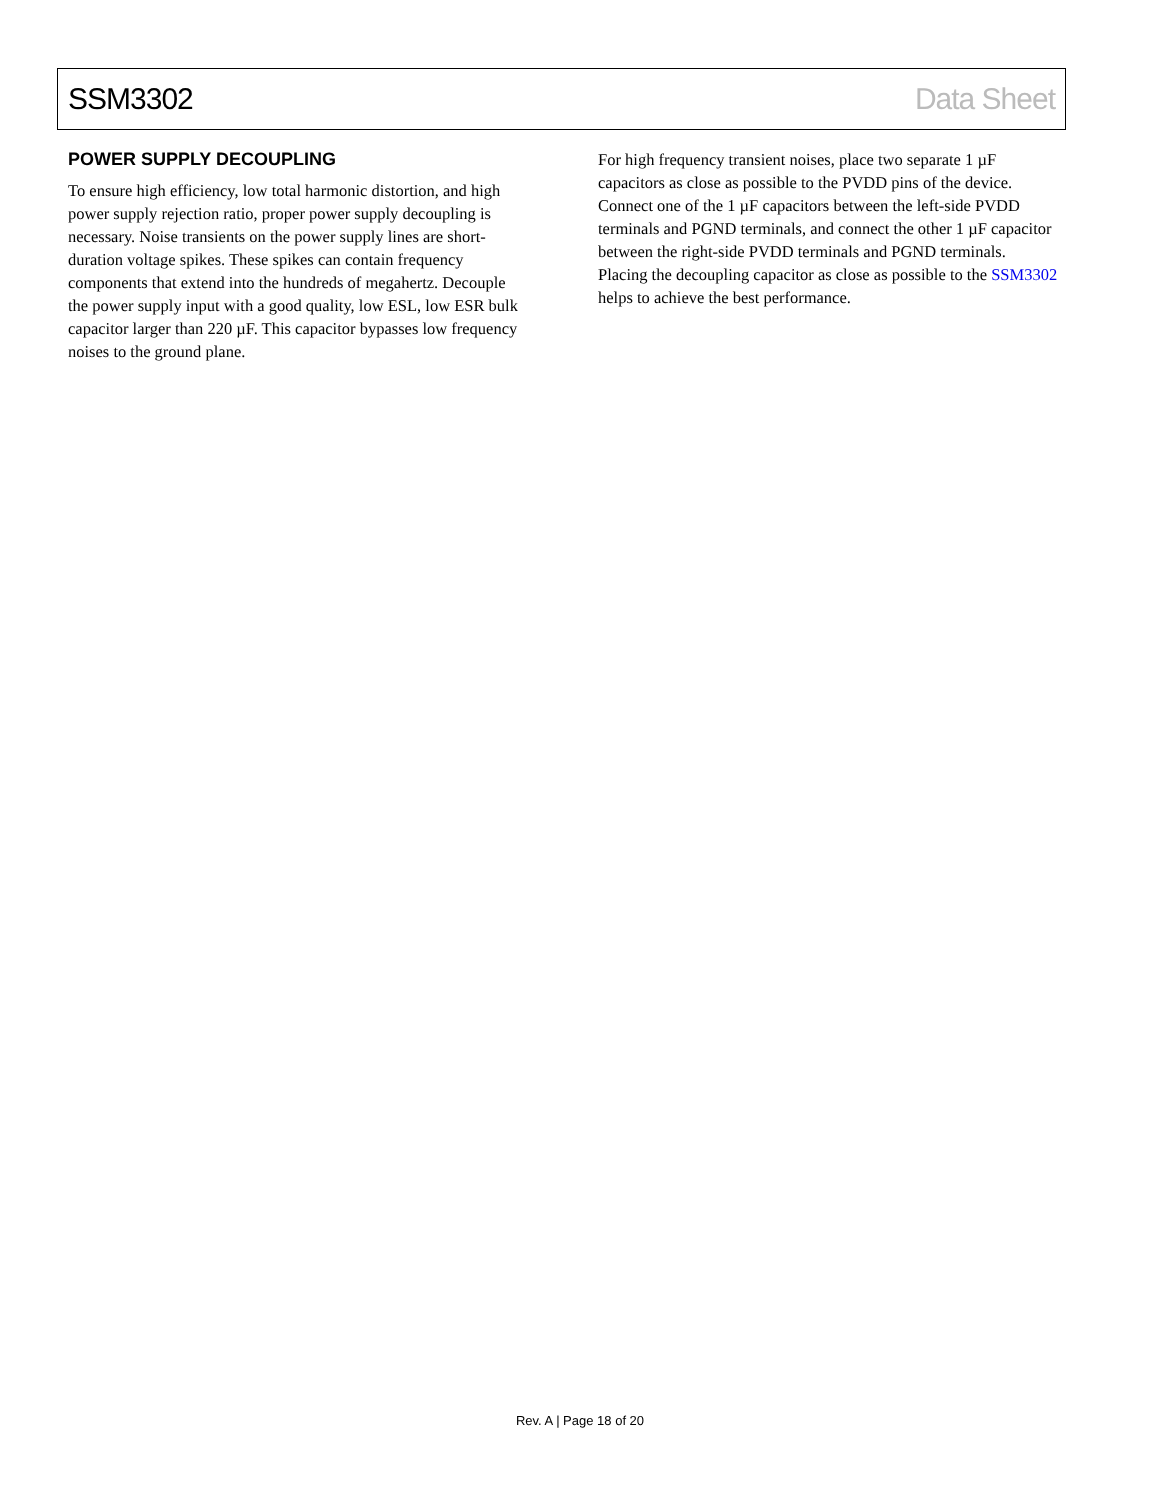SSM3302 Data Sheet
POWER SUPPLY DECOUPLING
To ensure high efficiency, low total harmonic distortion, and high power supply rejection ratio, proper power supply decoupling is necessary. Noise transients on the power supply lines are short-duration voltage spikes. These spikes can contain frequency components that extend into the hundreds of megahertz. Decouple the power supply input with a good quality, low ESL, low ESR bulk capacitor larger than 220 µF. This capacitor bypasses low frequency noises to the ground plane.
For high frequency transient noises, place two separate 1 µF capacitors as close as possible to the PVDD pins of the device. Connect one of the 1 µF capacitors between the left-side PVDD terminals and PGND terminals, and connect the other 1 µF capacitor between the right-side PVDD terminals and PGND terminals. Placing the decoupling capacitor as close as possible to the SSM3302 helps to achieve the best performance.
Rev. A | Page 18 of 20